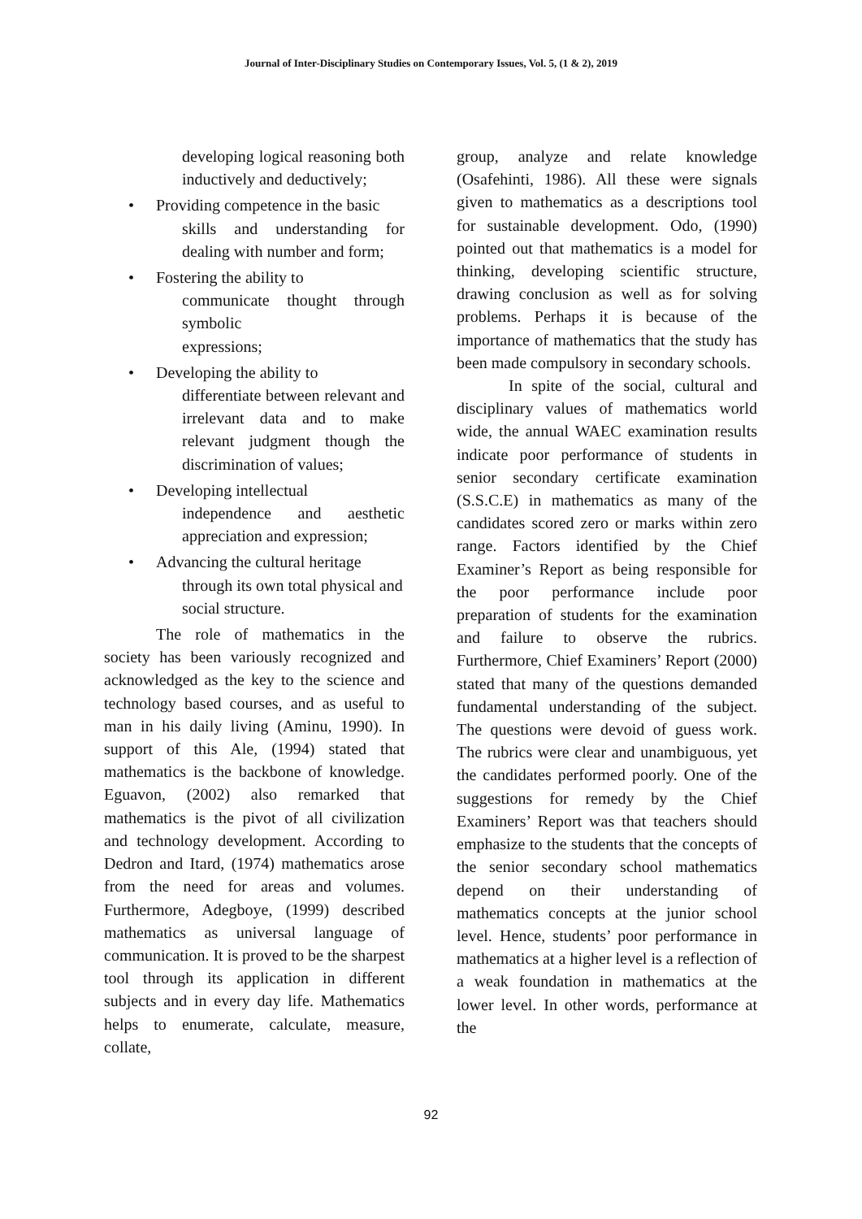Journal of Inter-Disciplinary Studies on Contemporary Issues, Vol. 5, (1 & 2), 2019
developing logical reasoning both inductively and deductively;
• Providing competence in the basic
skills and understanding for dealing with number and form;
• Fostering the ability to
communicate thought through symbolic
expressions;
• Developing the ability to
differentiate between relevant and irrelevant data and to make relevant judgment though the discrimination of values;
• Developing intellectual
independence and aesthetic appreciation and expression;
• Advancing the cultural heritage
through its own total physical and
social structure.
The role of mathematics in the society has been variously recognized and acknowledged as the key to the science and technology based courses, and as useful to man in his daily living (Aminu, 1990). In support of this Ale, (1994) stated that mathematics is the backbone of knowledge. Eguavon, (2002) also remarked that mathematics is the pivot of all civilization and technology development. According to Dedron and Itard, (1974) mathematics arose from the need for areas and volumes. Furthermore, Adegboye, (1999) described mathematics as universal language of communication. It is proved to be the sharpest tool through its application in different subjects and in every day life. Mathematics helps to enumerate, calculate, measure, collate,
group, analyze and relate knowledge (Osafehinti, 1986). All these were signals given to mathematics as a descriptions tool for sustainable development. Odo, (1990) pointed out that mathematics is a model for thinking, developing scientific structure, drawing conclusion as well as for solving problems. Perhaps it is because of the importance of mathematics that the study has been made compulsory in secondary schools.
In spite of the social, cultural and disciplinary values of mathematics world wide, the annual WAEC examination results indicate poor performance of students in senior secondary certificate examination (S.S.C.E) in mathematics as many of the candidates scored zero or marks within zero range. Factors identified by the Chief Examiner’s Report as being responsible for the poor performance include poor preparation of students for the examination and failure to observe the rubrics. Furthermore, Chief Examiners’ Report (2000) stated that many of the questions demanded fundamental understanding of the subject. The questions were devoid of guess work. The rubrics were clear and unambiguous, yet the candidates performed poorly. One of the suggestions for remedy by the Chief Examiners’ Report was that teachers should emphasize to the students that the concepts of the senior secondary school mathematics depend on their understanding of mathematics concepts at the junior school level. Hence, students’ poor performance in mathematics at a higher level is a reflection of a weak foundation in mathematics at the lower level. In other words, performance at the
92